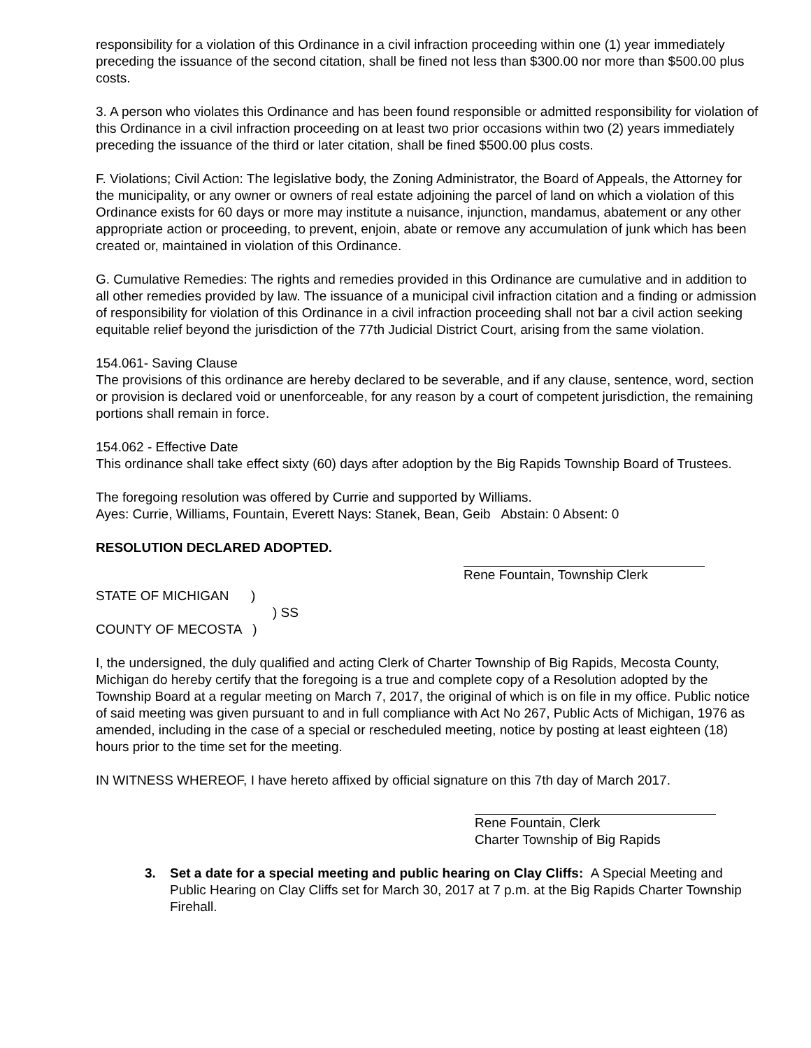responsibility for a violation of this Ordinance in a civil infraction proceeding within one (1) year immediately preceding the issuance of the second citation, shall be fined not less than $300.00 nor more than $500.00 plus costs.
3. A person who violates this Ordinance and has been found responsible or admitted responsibility for violation of this Ordinance in a civil infraction proceeding on at least two prior occasions within two (2) years immediately preceding the issuance of the third or later citation, shall be fined $500.00 plus costs.
F. Violations; Civil Action: The legislative body, the Zoning Administrator, the Board of Appeals, the Attorney for the municipality, or any owner or owners of real estate adjoining the parcel of land on which a violation of this Ordinance exists for 60 days or more may institute a nuisance, injunction, mandamus, abatement or any other appropriate action or proceeding, to prevent, enjoin, abate or remove any accumulation of junk which has been created or, maintained in violation of this Ordinance.
G. Cumulative Remedies: The rights and remedies provided in this Ordinance are cumulative and in addition to all other remedies provided by law. The issuance of a municipal civil infraction citation and a finding or admission of responsibility for violation of this Ordinance in a civil infraction proceeding shall not bar a civil action seeking equitable relief beyond the jurisdiction of the 77th Judicial District Court, arising from the same violation.
154.061- Saving Clause
The provisions of this ordinance are hereby declared to be severable, and if any clause, sentence, word, section or provision is declared void or unenforceable, for any reason by a court of competent jurisdiction, the remaining portions shall remain in force.
154.062 - Effective Date
This ordinance shall take effect sixty (60) days after adoption by the Big Rapids Township Board of Trustees.
The foregoing resolution was offered by Currie and supported by Williams.
Ayes: Currie, Williams, Fountain, Everett Nays: Stanek, Bean, Geib Abstain: 0 Absent: 0
RESOLUTION DECLARED ADOPTED.
Rene Fountain, Township Clerk
STATE OF MICHIGAN )
) SS
COUNTY OF MECOSTA )
I, the undersigned, the duly qualified and acting Clerk of Charter Township of Big Rapids, Mecosta County, Michigan do hereby certify that the foregoing is a true and complete copy of a Resolution adopted by the Township Board at a regular meeting on March 7, 2017, the original of which is on file in my office. Public notice of said meeting was given pursuant to and in full compliance with Act No 267, Public Acts of Michigan, 1976 as amended, including in the case of a special or rescheduled meeting, notice by posting at least eighteen (18) hours prior to the time set for the meeting.
IN WITNESS WHEREOF, I have hereto affixed by official signature on this 7th day of March 2017.
Rene Fountain, Clerk
Charter Township of Big Rapids
3. Set a date for a special meeting and public hearing on Clay Cliffs: A Special Meeting and Public Hearing on Clay Cliffs set for March 30, 2017 at 7 p.m. at the Big Rapids Charter Township Firehall.